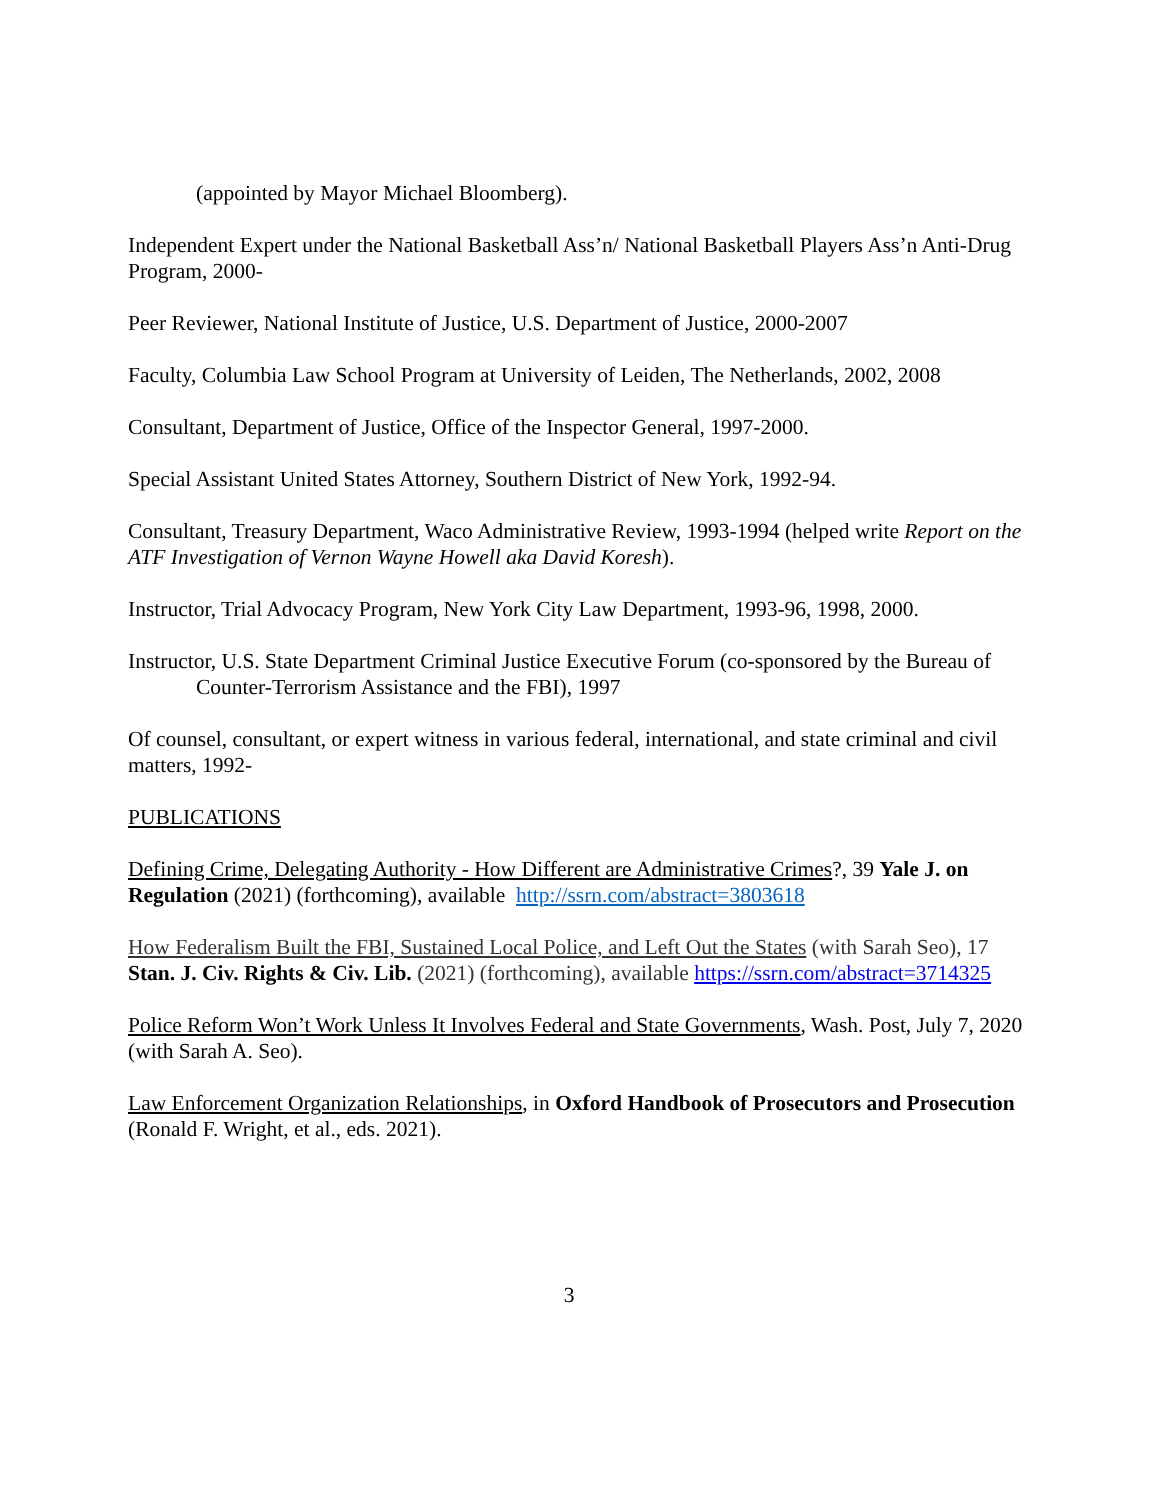(appointed by Mayor Michael Bloomberg).
Independent Expert under the National Basketball Ass’n/ National Basketball Players Ass’n Anti-Drug Program, 2000-
Peer Reviewer, National Institute of Justice, U.S. Department of Justice, 2000-2007
Faculty, Columbia Law School Program at University of Leiden, The Netherlands, 2002, 2008
Consultant, Department of Justice, Office of the Inspector General, 1997-2000.
Special Assistant United States Attorney, Southern District of New York, 1992-94.
Consultant, Treasury Department, Waco Administrative Review, 1993-1994 (helped write Report on the ATF Investigation of Vernon Wayne Howell aka David Koresh).
Instructor, Trial Advocacy Program, New York City Law Department, 1993-96, 1998, 2000.
Instructor, U.S. State Department Criminal Justice Executive Forum (co-sponsored by the Bureau of Counter-Terrorism Assistance and the FBI), 1997
Of counsel, consultant, or expert witness in various federal, international, and state criminal and civil matters, 1992-
PUBLICATIONS
Defining Crime, Delegating Authority - How Different are Administrative Crimes?, 39 Yale J. on Regulation (2021) (forthcoming), available http://ssrn.com/abstract=3803618
How Federalism Built the FBI, Sustained Local Police, and Left Out the States (with Sarah Seo), 17 Stan. J. Civ. Rights & Civ. Lib. (2021) (forthcoming), available https://ssrn.com/abstract=3714325
Police Reform Won’t Work Unless It Involves Federal and State Governments, Wash. Post, July 7, 2020 (with Sarah A. Seo).
Law Enforcement Organization Relationships, in Oxford Handbook of Prosecutors and Prosecution (Ronald F. Wright, et al., eds. 2021).
3